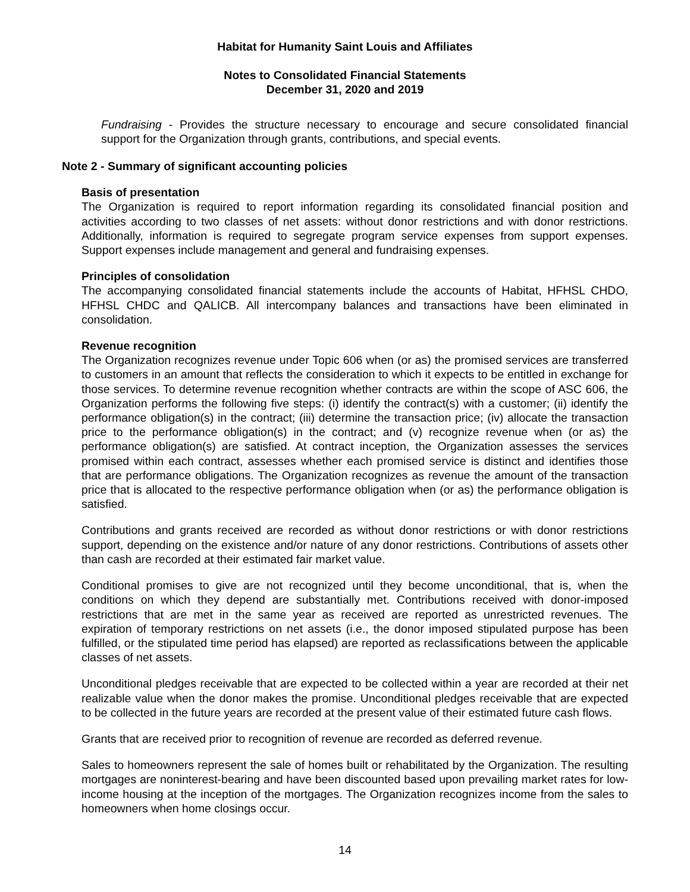Habitat for Humanity Saint Louis and Affiliates
Notes to Consolidated Financial Statements
December 31, 2020 and 2019
Fundraising - Provides the structure necessary to encourage and secure consolidated financial support for the Organization through grants, contributions, and special events.
Note 2 - Summary of significant accounting policies
Basis of presentation
The Organization is required to report information regarding its consolidated financial position and activities according to two classes of net assets: without donor restrictions and with donor restrictions. Additionally, information is required to segregate program service expenses from support expenses. Support expenses include management and general and fundraising expenses.
Principles of consolidation
The accompanying consolidated financial statements include the accounts of Habitat, HFHSL CHDO, HFHSL CHDC and QALICB. All intercompany balances and transactions have been eliminated in consolidation.
Revenue recognition
The Organization recognizes revenue under Topic 606 when (or as) the promised services are transferred to customers in an amount that reflects the consideration to which it expects to be entitled in exchange for those services. To determine revenue recognition whether contracts are within the scope of ASC 606, the Organization performs the following five steps: (i) identify the contract(s) with a customer; (ii) identify the performance obligation(s) in the contract; (iii) determine the transaction price; (iv) allocate the transaction price to the performance obligation(s) in the contract; and (v) recognize revenue when (or as) the performance obligation(s) are satisfied. At contract inception, the Organization assesses the services promised within each contract, assesses whether each promised service is distinct and identifies those that are performance obligations. The Organization recognizes as revenue the amount of the transaction price that is allocated to the respective performance obligation when (or as) the performance obligation is satisfied.
Contributions and grants received are recorded as without donor restrictions or with donor restrictions support, depending on the existence and/or nature of any donor restrictions. Contributions of assets other than cash are recorded at their estimated fair market value.
Conditional promises to give are not recognized until they become unconditional, that is, when the conditions on which they depend are substantially met. Contributions received with donor-imposed restrictions that are met in the same year as received are reported as unrestricted revenues. The expiration of temporary restrictions on net assets (i.e., the donor imposed stipulated purpose has been fulfilled, or the stipulated time period has elapsed) are reported as reclassifications between the applicable classes of net assets.
Unconditional pledges receivable that are expected to be collected within a year are recorded at their net realizable value when the donor makes the promise. Unconditional pledges receivable that are expected to be collected in the future years are recorded at the present value of their estimated future cash flows.
Grants that are received prior to recognition of revenue are recorded as deferred revenue.
Sales to homeowners represent the sale of homes built or rehabilitated by the Organization. The resulting mortgages are noninterest-bearing and have been discounted based upon prevailing market rates for low-income housing at the inception of the mortgages. The Organization recognizes income from the sales to homeowners when home closings occur.
14